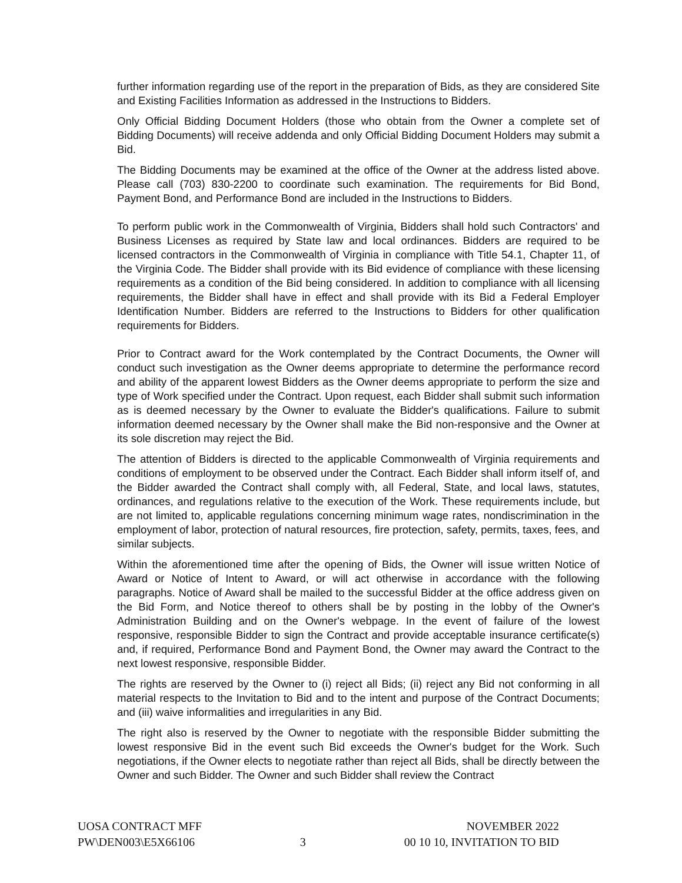further information regarding use of the report in the preparation of Bids, as they are considered Site and Existing Facilities Information as addressed in the Instructions to Bidders.
Only Official Bidding Document Holders (those who obtain from the Owner a complete set of Bidding Documents) will receive addenda and only Official Bidding Document Holders may submit a Bid.
The Bidding Documents may be examined at the office of the Owner at the address listed above. Please call (703) 830-2200 to coordinate such examination. The requirements for Bid Bond, Payment Bond, and Performance Bond are included in the Instructions to Bidders.
To perform public work in the Commonwealth of Virginia, Bidders shall hold such Contractors' and Business Licenses as required by State law and local ordinances. Bidders are required to be licensed contractors in the Commonwealth of Virginia in compliance with Title 54.1, Chapter 11, of the Virginia Code. The Bidder shall provide with its Bid evidence of compliance with these licensing requirements as a condition of the Bid being considered. In addition to compliance with all licensing requirements, the Bidder shall have in effect and shall provide with its Bid a Federal Employer Identification Number. Bidders are referred to the Instructions to Bidders for other qualification requirements for Bidders.
Prior to Contract award for the Work contemplated by the Contract Documents, the Owner will conduct such investigation as the Owner deems appropriate to determine the performance record and ability of the apparent lowest Bidders as the Owner deems appropriate to perform the size and type of Work specified under the Contract. Upon request, each Bidder shall submit such information as is deemed necessary by the Owner to evaluate the Bidder's qualifications. Failure to submit information deemed necessary by the Owner shall make the Bid non-responsive and the Owner at its sole discretion may reject the Bid.
The attention of Bidders is directed to the applicable Commonwealth of Virginia requirements and conditions of employment to be observed under the Contract. Each Bidder shall inform itself of, and the Bidder awarded the Contract shall comply with, all Federal, State, and local laws, statutes, ordinances, and regulations relative to the execution of the Work. These requirements include, but are not limited to, applicable regulations concerning minimum wage rates, nondiscrimination in the employment of labor, protection of natural resources, fire protection, safety, permits, taxes, fees, and similar subjects.
Within the aforementioned time after the opening of Bids, the Owner will issue written Notice of Award or Notice of Intent to Award, or will act otherwise in accordance with the following paragraphs. Notice of Award shall be mailed to the successful Bidder at the office address given on the Bid Form, and Notice thereof to others shall be by posting in the lobby of the Owner's Administration Building and on the Owner's webpage. In the event of failure of the lowest responsive, responsible Bidder to sign the Contract and provide acceptable insurance certificate(s) and, if required, Performance Bond and Payment Bond, the Owner may award the Contract to the next lowest responsive, responsible Bidder.
The rights are reserved by the Owner to (i) reject all Bids; (ii) reject any Bid not conforming in all material respects to the Invitation to Bid and to the intent and purpose of the Contract Documents; and (iii) waive informalities and irregularities in any Bid.
The right also is reserved by the Owner to negotiate with the responsible Bidder submitting the lowest responsive Bid in the event such Bid exceeds the Owner's budget for the Work. Such negotiations, if the Owner elects to negotiate rather than reject all Bids, shall be directly between the Owner and such Bidder. The Owner and such Bidder shall review the Contract
UOSA CONTRACT MFF
PW\DEN003\E5X66106
3
NOVEMBER 2022
00 10 10, INVITATION TO BID